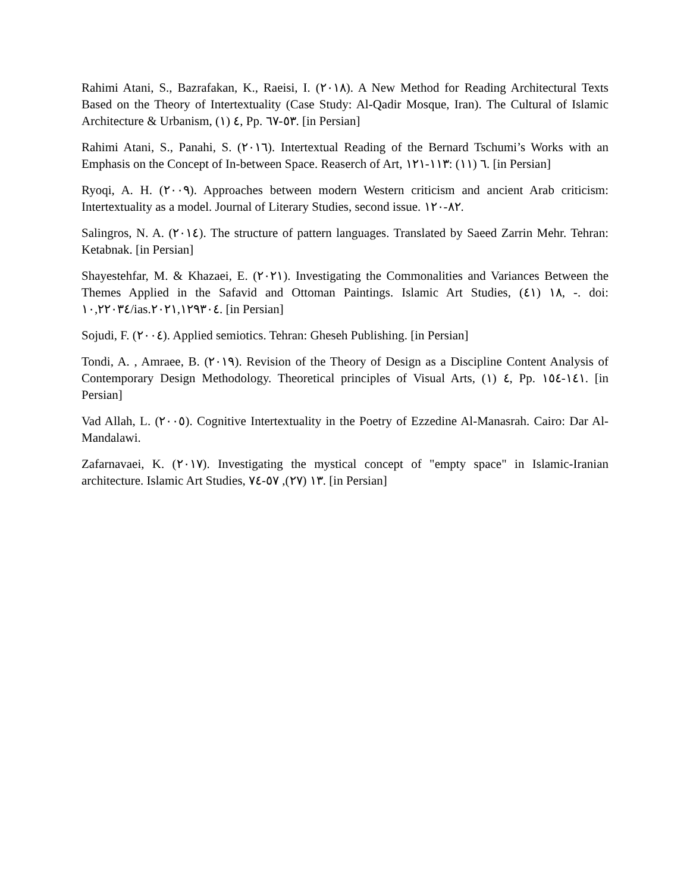Rahimi Atani, S., Bazrafakan, K., Raeisi, I. (٢٠١٨). A New Method for Reading Architectural Texts Based on the Theory of Intertextuality (Case Study: Al-Qadir Mosque, Iran). The Cultural of Islamic Architecture & Urbanism, ٤ (١), Pp. ٥٣-٦٧. [in Persian]
Rahimi Atani, S., Panahi, S. (٢٠١٦). Intertextual Reading of the Bernard Tschumi’s Works with an Emphasis on the Concept of In-between Space. Reaserch of Art, ٦ (١١) :١١٣-١٢١. [in Persian]
Ryoqi, A. H. (٢٠٠٩). Approaches between modern Western criticism and ancient Arab criticism: Intertextuality as a model. Journal of Literary Studies, second issue. ٨٢-١٢٠.
Salingros, N. A. (٢٠١٤). The structure of pattern languages. Translated by Saeed Zarrin Mehr. Tehran: Ketabnak. [in Persian]
Shayestehfar, M. & Khazaei, E. (٢٠٢١). Investigating the Commonalities and Variances Between the Themes Applied in the Safavid and Ottoman Paintings. Islamic Art Studies, ١٨ (٤١), -. doi: ١٠,٢٢٠٣٤/ias.٢٠٢١,١٢٩٣٠٤. [in Persian]
Sojudi, F. (٢٠٠٤). Applied semiotics. Tehran: Gheseh Publishing. [in Persian]
Tondi, A. , Amraee, B. (٢٠١٩). Revision of the Theory of Design as a Discipline Content Analysis of Contemporary Design Methodology. Theoretical principles of Visual Arts, ٤ (١), Pp. ١٤١-١٥٤. [in Persian]
Vad Allah, L. (٢٠٠٥). Cognitive Intertextuality in the Poetry of Ezzedine Al-Manasrah. Cairo: Dar Al-Mandalawi.
Zafarnavaei, K. (٢٠١٧). Investigating the mystical concept of "empty space" in Islamic-Iranian architecture. Islamic Art Studies, ١٣ (٢٧), ٥٧-٧٤. [in Persian]